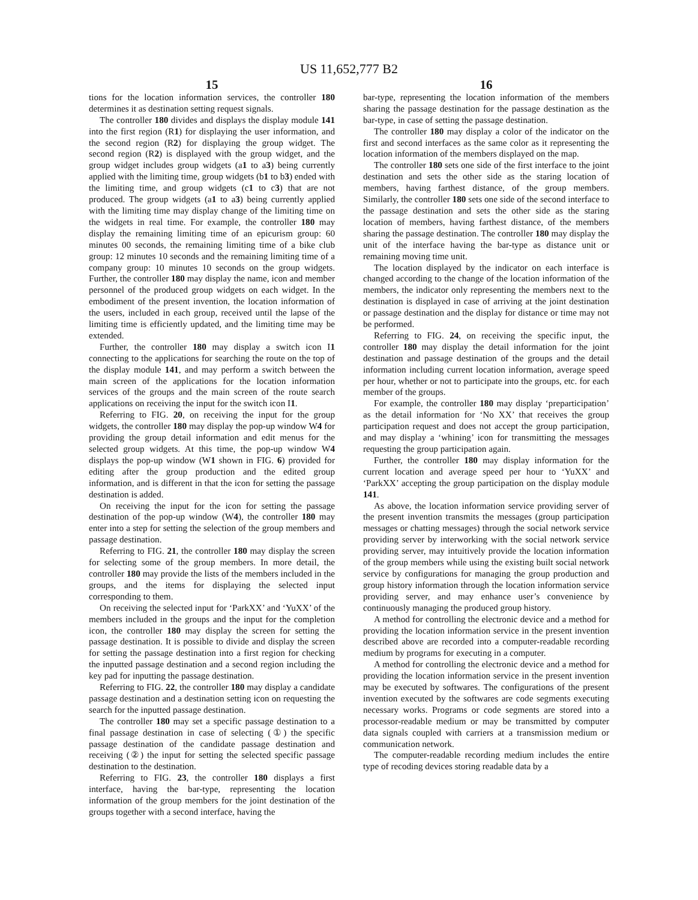US 11,652,777 B2
15
tions for the location information services, the controller 180 determines it as destination setting request signals.
The controller 180 divides and displays the display module 141 into the first region (R1) for displaying the user information, and the second region (R2) for displaying the group widget. The second region (R2) is displayed with the group widget, and the group widget includes group widgets (a1 to a3) being currently applied with the limiting time, group widgets (b1 to b3) ended with the limiting time, and group widgets (c1 to c3) that are not produced. The group widgets (a1 to a3) being currently applied with the limiting time may display change of the limiting time on the widgets in real time. For example, the controller 180 may display the remaining limiting time of an epicurism group: 60 minutes 00 seconds, the remaining limiting time of a bike club group: 12 minutes 10 seconds and the remaining limiting time of a company group: 10 minutes 10 seconds on the group widgets. Further, the controller 180 may display the name, icon and member personnel of the produced group widgets on each widget. In the embodiment of the present invention, the location information of the users, included in each group, received until the lapse of the limiting time is efficiently updated, and the limiting time may be extended.
Further, the controller 180 may display a switch icon I1 connecting to the applications for searching the route on the top of the display module 141, and may perform a switch between the main screen of the applications for the location information services of the groups and the main screen of the route search applications on receiving the input for the switch icon I1.
Referring to FIG. 20, on receiving the input for the group widgets, the controller 180 may display the pop-up window W4 for providing the group detail information and edit menus for the selected group widgets. At this time, the pop-up window W4 displays the pop-up window (W1 shown in FIG. 6) provided for editing after the group production and the edited group information, and is different in that the icon for setting the passage destination is added.
On receiving the input for the icon for setting the passage destination of the pop-up window (W4), the controller 180 may enter into a step for setting the selection of the group members and passage destination.
Referring to FIG. 21, the controller 180 may display the screen for selecting some of the group members. In more detail, the controller 180 may provide the lists of the members included in the groups, and the items for displaying the selected input corresponding to them.
On receiving the selected input for ‘ParkXX’ and ‘YuXX’ of the members included in the groups and the input for the completion icon, the controller 180 may display the screen for setting the passage destination. It is possible to divide and display the screen for setting the passage destination into a first region for checking the inputted passage destination and a second region including the key pad for inputting the passage destination.
Referring to FIG. 22, the controller 180 may display a candidate passage destination and a destination setting icon on requesting the search for the inputted passage destination.
The controller 180 may set a specific passage destination to a final passage destination in case of selecting (①) the specific passage destination of the candidate passage destination and receiving (②) the input for setting the selected specific passage destination to the destination.
Referring to FIG. 23, the controller 180 displays a first interface, having the bar-type, representing the location information of the group members for the joint destination of the groups together with a second interface, having the
16
bar-type, representing the location information of the members sharing the passage destination for the passage destination as the bar-type, in case of setting the passage destination.
The controller 180 may display a color of the indicator on the first and second interfaces as the same color as it representing the location information of the members displayed on the map.
The controller 180 sets one side of the first interface to the joint destination and sets the other side as the staring location of members, having farthest distance, of the group members. Similarly, the controller 180 sets one side of the second interface to the passage destination and sets the other side as the staring location of members, having farthest distance, of the members sharing the passage destination. The controller 180 may display the unit of the interface having the bar-type as distance unit or remaining moving time unit.
The location displayed by the indicator on each interface is changed according to the change of the location information of the members, the indicator only representing the members next to the destination is displayed in case of arriving at the joint destination or passage destination and the display for distance or time may not be performed.
Referring to FIG. 24, on receiving the specific input, the controller 180 may display the detail information for the joint destination and passage destination of the groups and the detail information including current location information, average speed per hour, whether or not to participate into the groups, etc. for each member of the groups.
For example, the controller 180 may display ‘preparticipation’ as the detail information for ‘No XX’ that receives the group participation request and does not accept the group participation, and may display a ‘whining’ icon for transmitting the messages requesting the group participation again.
Further, the controller 180 may display information for the current location and average speed per hour to ‘YuXX’ and ‘ParkXX’ accepting the group participation on the display module 141.
As above, the location information service providing server of the present invention transmits the messages (group participation messages or chatting messages) through the social network service providing server by interworking with the social network service providing server, may intuitively provide the location information of the group members while using the existing built social network service by configurations for managing the group production and group history information through the location information service providing server, and may enhance user’s convenience by continuously managing the produced group history.
A method for controlling the electronic device and a method for providing the location information service in the present invention described above are recorded into a computer-readable recording medium by programs for executing in a computer.
A method for controlling the electronic device and a method for providing the location information service in the present invention may be executed by softwares. The configurations of the present invention executed by the softwares are code segments executing necessary works. Programs or code segments are stored into a processor-readable medium or may be transmitted by computer data signals coupled with carriers at a transmission medium or communication network.
The computer-readable recording medium includes the entire type of recoding devices storing readable data by a